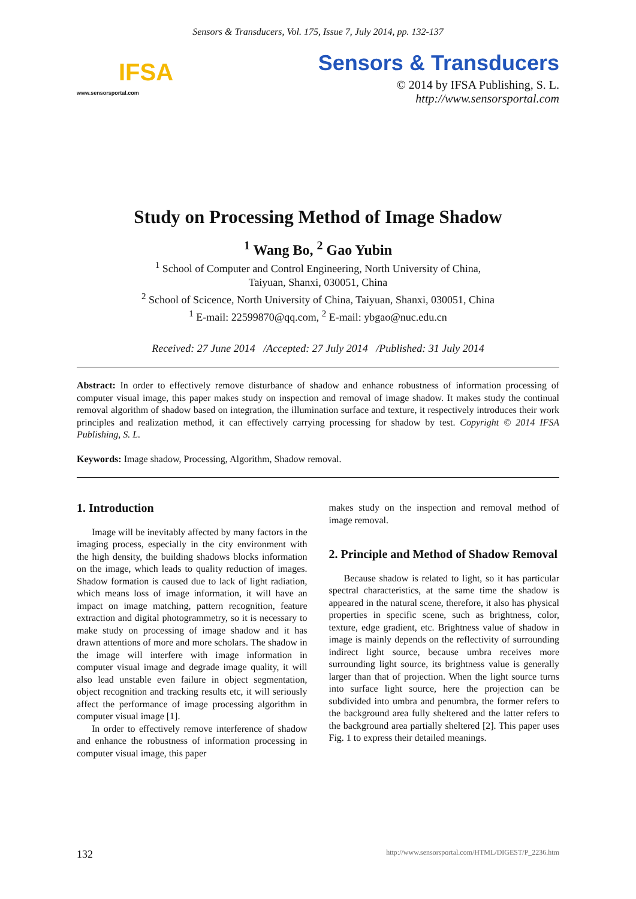Sensors & Transducers, Vol. 175, Issue 7, July 2014, pp. 132-137
IFSA
www.sensorsportal.com
Sensors & Transducers
© 2014 by IFSA Publishing, S. L.
http://www.sensorsportal.com
Study on Processing Method of Image Shadow
<sup>1</sup> Wang Bo, <sup>2</sup> Gao Yubin
<sup>1</sup> School of Computer and Control Engineering, North University of China,
Taiyuan, Shanxi, 030051, China
<sup>2</sup> School of Scicence, North University of China, Taiyuan, Shanxi, 030051, China
<sup>1</sup> E-mail: 22599870@qq.com, <sup>2</sup> E-mail: ybgao@nuc.edu.cn
Received: 27 June 2014 /Accepted: 27 July 2014 /Published: 31 July 2014
Abstract: In order to effectively remove disturbance of shadow and enhance robustness of information processing of computer visual image, this paper makes study on inspection and removal of image shadow. It makes study the continual removal algorithm of shadow based on integration, the illumination surface and texture, it respectively introduces their work principles and realization method, it can effectively carrying processing for shadow by test. Copyright © 2014 IFSA Publishing, S. L.
Keywords: Image shadow, Processing, Algorithm, Shadow removal.
1. Introduction
Image will be inevitably affected by many factors in the imaging process, especially in the city environment with the high density, the building shadows blocks information on the image, which leads to quality reduction of images. Shadow formation is caused due to lack of light radiation, which means loss of image information, it will have an impact on image matching, pattern recognition, feature extraction and digital photogrammetry, so it is necessary to make study on processing of image shadow and it has drawn attentions of more and more scholars. The shadow in the image will interfere with image information in computer visual image and degrade image quality, it will also lead unstable even failure in object segmentation, object recognition and tracking results etc, it will seriously affect the performance of image processing algorithm in computer visual image [1].
In order to effectively remove interference of shadow and enhance the robustness of information processing in computer visual image, this paper
makes study on the inspection and removal method of image removal.
2. Principle and Method of Shadow Removal
Because shadow is related to light, so it has particular spectral characteristics, at the same time the shadow is appeared in the natural scene, therefore, it also has physical properties in specific scene, such as brightness, color, texture, edge gradient, etc. Brightness value of shadow in image is mainly depends on the reflectivity of surrounding indirect light source, because umbra receives more surrounding light source, its brightness value is generally larger than that of projection. When the light source turns into surface light source, here the projection can be subdivided into umbra and penumbra, the former refers to the background area fully sheltered and the latter refers to the background area partially sheltered [2]. This paper uses Fig. 1 to express their detailed meanings.
132 http://www.sensorsportal.com/HTML/DIGEST/P_2236.htm